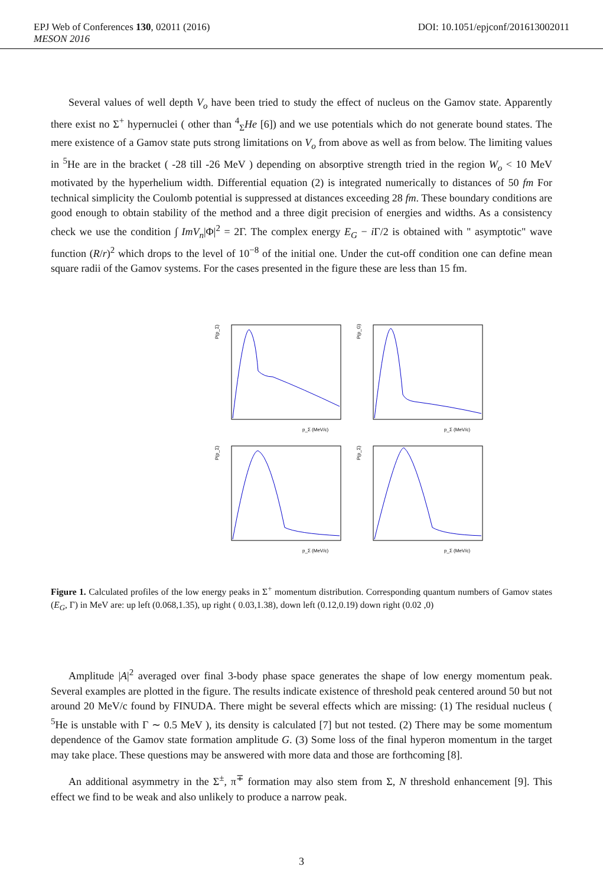EPJ Web of Conferences 130, 02011 (2016) DOI: 10.1051/epjconf/201613002011
MESON 2016
Several values of well depth V<sub>o</sub> have been tried to study the effect of nucleus on the Gamov state. Apparently there exist no Σ<sup>+</sup> hypernuclei ( other than <sup>4</sup><sub>Σ</sub>He [6]) and we use potentials which do not generate bound states. The mere existence of a Gamov state puts strong limitations on V<sub>o</sub> from above as well as from below. The limiting values in <sup>5</sup>He are in the bracket ( -28 till -26 MeV ) depending on absorptive strength tried in the region W<sub>o</sub> < 10 MeV motivated by the hyperhelium width. Differential equation (2) is integrated numerically to distances of 50 fm For technical simplicity the Coulomb potential is suppressed at distances exceeding 28 fm. These boundary conditions are good enough to obtain stability of the method and a three digit precision of energies and widths. As a consistency check we use the condition ∫ ImV<sub>n</sub>|Φ|<sup>2</sup> = 2Γ. The complex energy E<sub>G</sub> − i Γ/2 is obtained with " asymptotic" wave function (R/r)<sup>2</sup> which drops to the level of 10<sup>−8</sup> of the initial one. Under the cut-off condition one can define mean square radii of the Gamov systems. For the cases presented in the figure these are less than 15 fm.
P(p_Σ)
p_Σ (MeV/c)
P(p_G)
p_Σ (MeV/c)
P(p_Σ)
p_Σ (MeV/c)
P(p_Σ)
p_Σ (MeV/c)
Figure 1. Calculated profiles of the low energy peaks in Σ<sup>+</sup> momentum distribution. Corresponding quantum numbers of Gamov states (E<sub>G</sub>, Γ) in MeV are: up left (0.068,1.35), up right ( 0.03,1.38), down left (0.12,0.19) down right (0.02 ,0)
Amplitude |A|<sup>2</sup> averaged over final 3-body phase space generates the shape of low energy momentum peak. Several examples are plotted in the figure. The results indicate existence of threshold peak centered around 50 but not around 20 MeV/c found by FINUDA. There might be several effects which are missing: (1) The residual nucleus ( <sup>5</sup>He is unstable with Γ ∼ 0.5 MeV ), its density is calculated [7] but not tested. (2) There may be some momentum dependence of the Gamov state formation amplitude G. (3) Some loss of the final hyperon momentum in the target may take place. These questions may be answered with more data and those are forthcoming [8].
An additional asymmetry in the Σ<sup>±</sup>, π<sup>∓</sup> formation may also stem from Σ, N threshold enhancement [9]. This effect we find to be weak and also unlikely to produce a narrow peak.
3